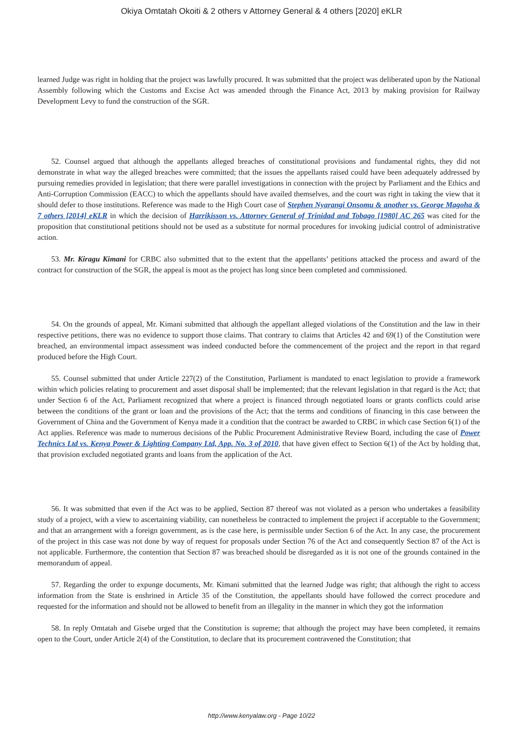Okiya Omtatah Okoiti & 2 others v Attorney General & 4 others [2020] eKLR
learned Judge was right in holding that the project was lawfully procured. It was submitted that the project was deliberated upon by the National Assembly following which the Customs and Excise Act was amended through the Finance Act, 2013 by making provision for Railway Development Levy to fund the construction of the SGR.
52. Counsel argued that although the appellants alleged breaches of constitutional provisions and fundamental rights, they did not demonstrate in what way the alleged breaches were committed; that the issues the appellants raised could have been adequately addressed by pursuing remedies provided in legislation; that there were parallel investigations in connection with the project by Parliament and the Ethics and Anti-Corruption Commission (EACC) to which the appellants should have availed themselves, and the court was right in taking the view that it should defer to those institutions. Reference was made to the High Court case of Stephen Nyarangi Onsomu & another vs. George Magoha & 7 others [2014] eKLR in which the decision of Harrikisson vs. Attorney General of Trinidad and Tobago [1980] AC 265 was cited for the proposition that constitutional petitions should not be used as a substitute for normal procedures for invoking judicial control of administrative action.
53. Mr. Kiragu Kimani for CRBC also submitted that to the extent that the appellants’ petitions attacked the process and award of the contract for construction of the SGR, the appeal is moot as the project has long since been completed and commissioned.
54. On the grounds of appeal, Mr. Kimani submitted that although the appellant alleged violations of the Constitution and the law in their respective petitions, there was no evidence to support those claims. That contrary to claims that Articles 42 and 69(1) of the Constitution were breached, an environmental impact assessment was indeed conducted before the commencement of the project and the report in that regard produced before the High Court.
55. Counsel submitted that under Article 227(2) of the Constitution, Parliament is mandated to enact legislation to provide a framework within which policies relating to procurement and asset disposal shall be implemented; that the relevant legislation in that regard is the Act; that under Section 6 of the Act, Parliament recognized that where a project is financed through negotiated loans or grants conflicts could arise between the conditions of the grant or loan and the provisions of the Act; that the terms and conditions of financing in this case between the Government of China and the Government of Kenya made it a condition that the contract be awarded to CRBC in which case Section 6(1) of the Act applies. Reference was made to numerous decisions of the Public Procurement Administrative Review Board, including the case of Power Technics Ltd vs. Kenya Power & Lighting Company Ltd, App. No. 3 of 2010, that have given effect to Section 6(1) of the Act by holding that, that provision excluded negotiated grants and loans from the application of the Act.
56. It was submitted that even if the Act was to be applied, Section 87 thereof was not violated as a person who undertakes a feasibility study of a project, with a view to ascertaining viability, can nonetheless be contracted to implement the project if acceptable to the Government; and that an arrangement with a foreign government, as is the case here, is permissible under Section 6 of the Act. In any case, the procurement of the project in this case was not done by way of request for proposals under Section 76 of the Act and consequently Section 87 of the Act is not applicable. Furthermore, the contention that Section 87 was breached should be disregarded as it is not one of the grounds contained in the memorandum of appeal.
57. Regarding the order to expunge documents, Mr. Kimani submitted that the learned Judge was right; that although the right to access information from the State is enshrined in Article 35 of the Constitution, the appellants should have followed the correct procedure and requested for the information and should not be allowed to benefit from an illegality in the manner in which they got the information
58. In reply Omtatah and Gisebe urged that the Constitution is supreme; that although the project may have been completed, it remains open to the Court, under Article 2(4) of the Constitution, to declare that its procurement contravened the Constitution; that
http://www.kenyalaw.org - Page 10/22